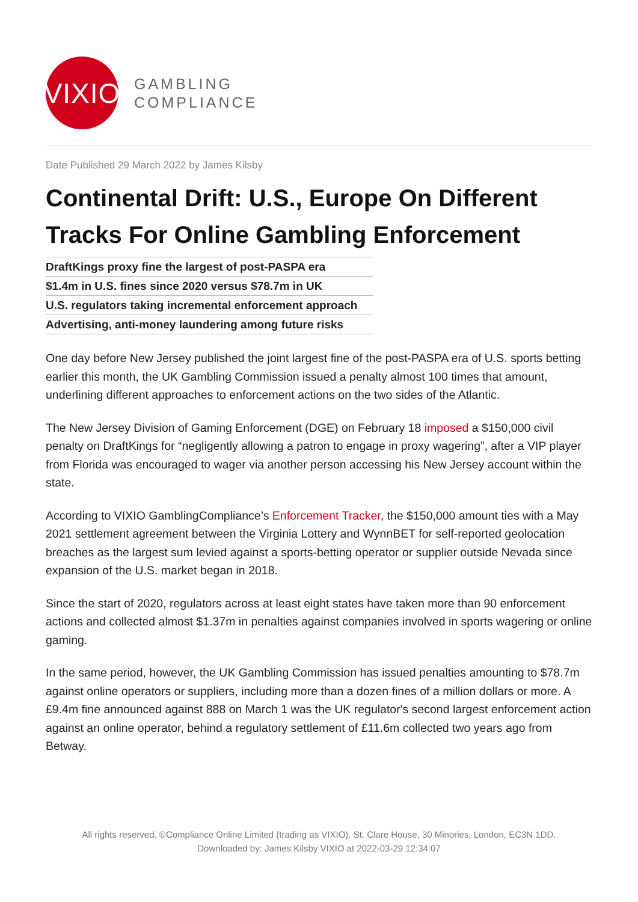VIXIO
GAMBLING
COMPLIANCE
Date Published 29 March 2022 by James Kilsby
Continental Drift: U.S., Europe On Different Tracks For Online Gambling Enforcement
DraftKings proxy fine the largest of post-PASPA era
$1.4m in U.S. fines since 2020 versus $78.7m in UK
U.S. regulators taking incremental enforcement approach
Advertising, anti-money laundering among future risks
One day before New Jersey published the joint largest fine of the post-PASPA era of U.S. sports betting earlier this month, the UK Gambling Commission issued a penalty almost 100 times that amount, underlining different approaches to enforcement actions on the two sides of the Atlantic.
The New Jersey Division of Gaming Enforcement (DGE) on February 18 imposed a $150,000 civil penalty on DraftKings for “negligently allowing a patron to engage in proxy wagering”, after a VIP player from Florida was encouraged to wager via another person accessing his New Jersey account within the state.
According to VIXIO GamblingCompliance’s Enforcement Tracker, the $150,000 amount ties with a May 2021 settlement agreement between the Virginia Lottery and WynnBET for self-reported geolocation breaches as the largest sum levied against a sports-betting operator or supplier outside Nevada since expansion of the U.S. market began in 2018.
Since the start of 2020, regulators across at least eight states have taken more than 90 enforcement actions and collected almost $1.37m in penalties against companies involved in sports wagering or online gaming.
In the same period, however, the UK Gambling Commission has issued penalties amounting to $78.7m against online operators or suppliers, including more than a dozen fines of a million dollars or more. A £9.4m fine announced against 888 on March 1 was the UK regulator's second largest enforcement action against an online operator, behind a regulatory settlement of £11.6m collected two years ago from Betway.
All rights reserved. ©Compliance Online Limited (trading as VIXIO). St. Clare House, 30 Minories, London, EC3N 1DD.
Downloaded by: James Kilsby VIXIO at 2022-03-29 12:34:07